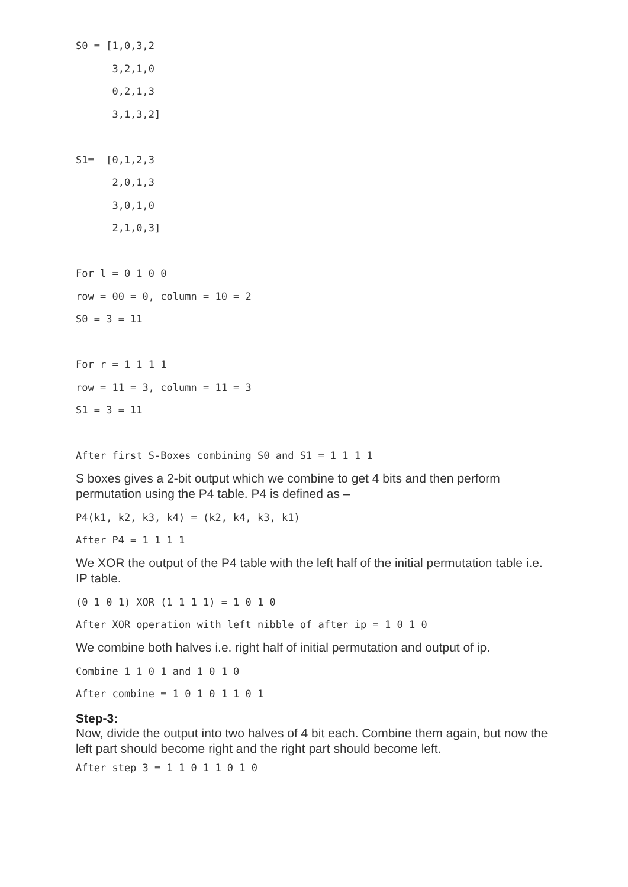S0 = [1,0,3,2
      3,2,1,0
      0,2,1,3
      3,1,3,2]

S1=  [0,1,2,3
      2,0,1,3
      3,0,1,0
      2,1,0,3]

For l = 0 1 0 0
row = 00 = 0, column = 10 = 2
S0 = 3 = 11

For r = 1 1 1 1
row = 11 = 3, column = 11 = 3
S1 = 3 = 11

After first S-Boxes combining S0 and S1 = 1 1 1 1
S boxes gives a 2-bit output which we combine to get 4 bits and then perform permutation using the P4 table. P4 is defined as –
P4(k1, k2, k3, k4) = (k2, k4, k3, k1)
After P4 = 1 1 1 1
We XOR the output of the P4 table with the left half of the initial permutation table i.e. IP table.
(0 1 0 1) XOR (1 1 1 1) = 1 0 1 0
After XOR operation with left nibble of after ip = 1 0 1 0
We combine both halves i.e. right half of initial permutation and output of ip.
Combine 1 1 0 1 and 1 0 1 0
After combine = 1 0 1 0 1 1 0 1
Step-3:
Now, divide the output into two halves of 4 bit each. Combine them again, but now the left part should become right and the right part should become left.
After step 3 = 1 1 0 1 1 0 1 0